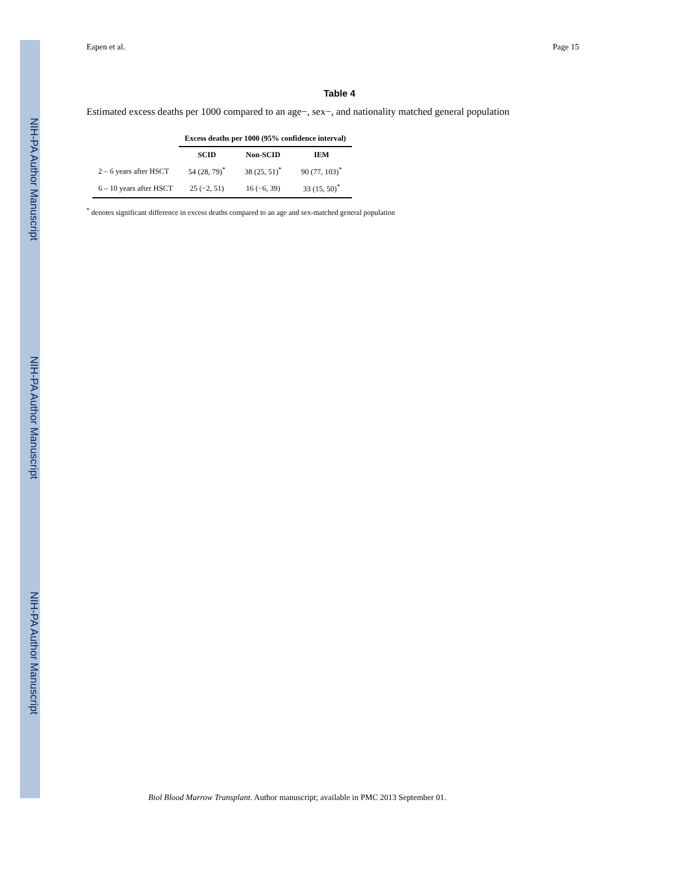NIH-PA Author Manuscript
NIH-PA Author Manuscript
NIH-PA Author Manuscript
Eapen et al. Page 15
Table 4
Estimated excess deaths per 1000 compared to an age−, sex−, and nationality matched general population
| | Excess deaths per 1000 (95% confidence interval) | | |
| --- | --- | --- | --- |
| | SCID | Non-SCID | IEM |
| 2 – 6 years after HSCT | 54 (28, 79)<sup>*</sup> | 38 (25, 51)<sup>*</sup> | 90 (77, 103)<sup>*</sup> |
| 6 – 10 years after HSCT | 25 (−2, 51) | 16 (−6, 39) | 33 (15, 50)<sup>*</sup> |
<sup>*</sup> denotes significant difference in excess deaths compared to an age and sex-matched general population
Biol Blood Marrow Transplant. Author manuscript; available in PMC 2013 September 01.